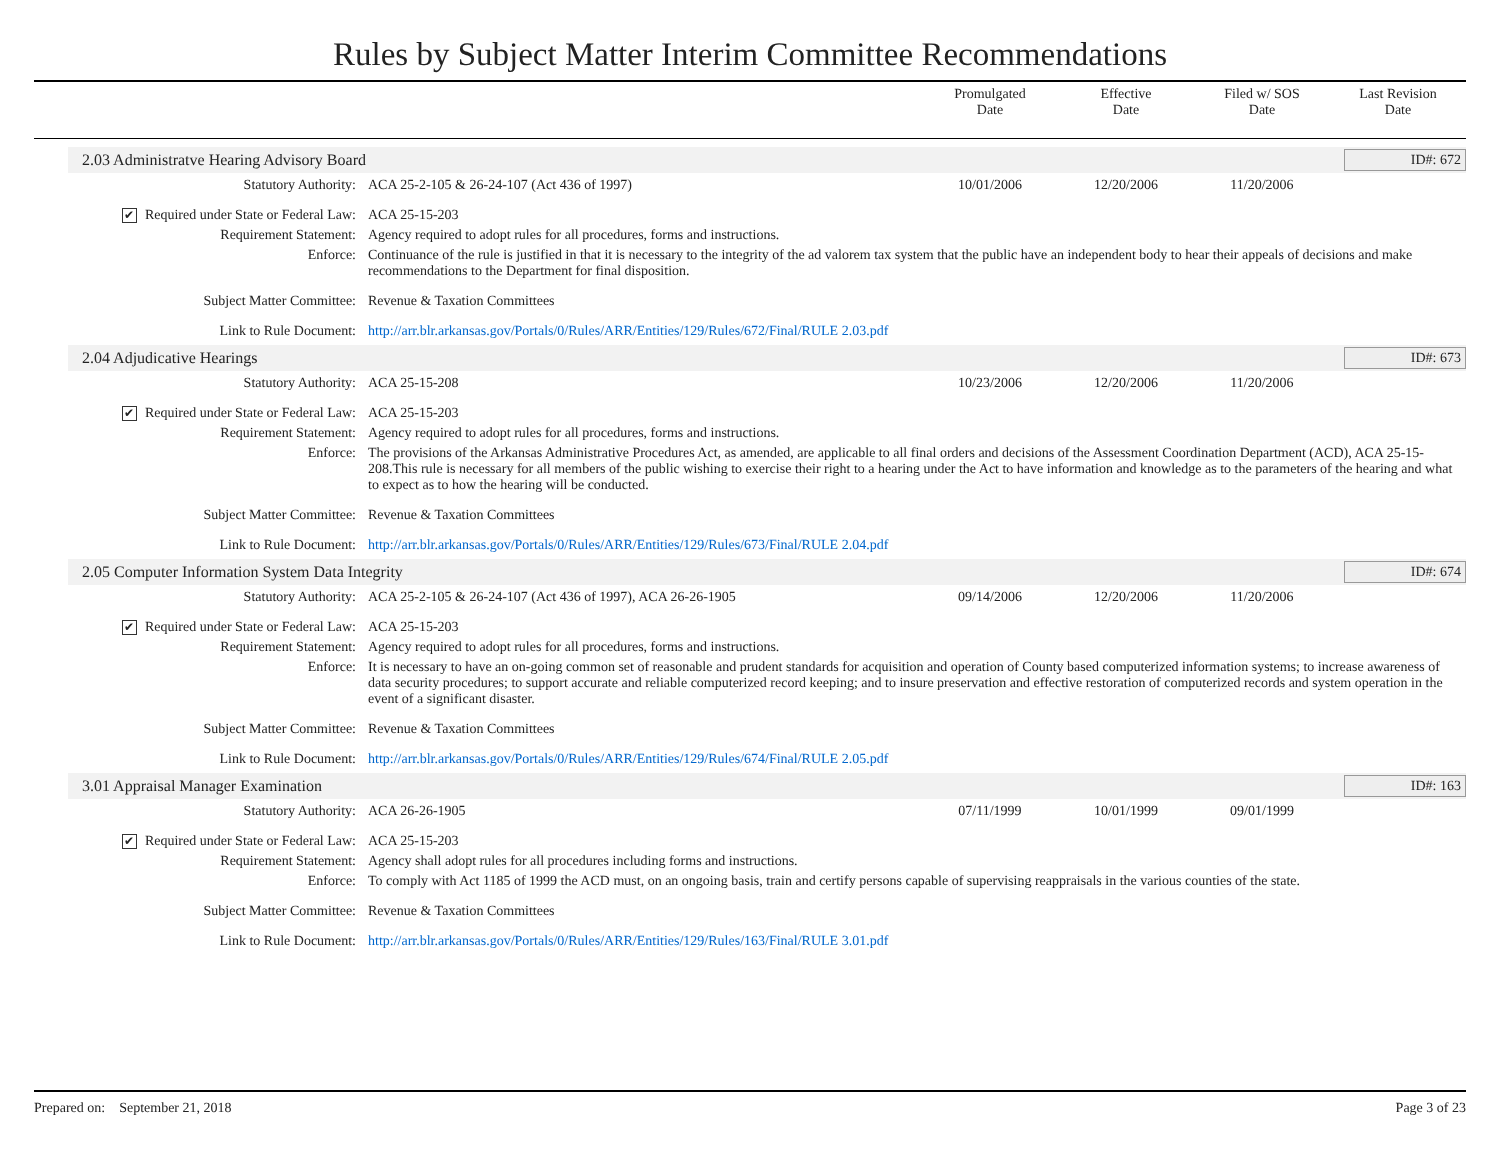Rules by Subject Matter Interim Committee Recommendations
Promulgated
Date
Effective
Date
Filed w/ SOS
Date
Last Revision
Date
2.03 Administratve Hearing Advisory Board ID#: 672
Statutory Authority: ACA 25-2-105 & 26-24-107 (Act 436 of 1997) 10/01/2006 12/20/2006 11/20/2006
✔ Required under State or Federal Law: ACA 25-15-203
Requirement Statement: Agency required to adopt rules for all procedures, forms and instructions.
Enforce: Continuance of the rule is justified in that it is necessary to the integrity of the ad valorem tax system that the public have an independent body to hear their appeals of decisions and make recommendations to the Department for final disposition.
Subject Matter Committee: Revenue & Taxation Committees
Link to Rule Document: http://arr.blr.arkansas.gov/Portals/0/Rules/ARR/Entities/129/Rules/672/Final/RULE 2.03.pdf
2.04 Adjudicative Hearings ID#: 673
Statutory Authority: ACA 25-15-208 10/23/2006 12/20/2006 11/20/2006
✔ Required under State or Federal Law: ACA 25-15-203
Requirement Statement: Agency required to adopt rules for all procedures, forms and instructions.
Enforce: The provisions of the Arkansas Administrative Procedures Act, as amended, are applicable to all final orders and decisions of the Assessment Coordination Department (ACD), ACA 25-15-208.This rule is necessary for all members of the public wishing to exercise their right to a hearing under the Act to have information and knowledge as to the parameters of the hearing and what to expect as to how the hearing will be conducted.
Subject Matter Committee: Revenue & Taxation Committees
Link to Rule Document: http://arr.blr.arkansas.gov/Portals/0/Rules/ARR/Entities/129/Rules/673/Final/RULE 2.04.pdf
2.05 Computer Information System Data Integrity ID#: 674
Statutory Authority: ACA 25-2-105 & 26-24-107 (Act 436 of 1997), ACA 26-26-1905 09/14/2006 12/20/2006 11/20/2006
✔ Required under State or Federal Law: ACA 25-15-203
Requirement Statement: Agency required to adopt rules for all procedures, forms and instructions.
Enforce: It is necessary to have an on-going common set of reasonable and prudent standards for acquisition and operation of County based computerized information systems; to increase awareness of data security procedures; to support accurate and reliable computerized record keeping; and to insure preservation and effective restoration of computerized records and system operation in the event of a significant disaster.
Subject Matter Committee: Revenue & Taxation Committees
Link to Rule Document: http://arr.blr.arkansas.gov/Portals/0/Rules/ARR/Entities/129/Rules/674/Final/RULE 2.05.pdf
3.01 Appraisal Manager Examination ID#: 163
Statutory Authority: ACA 26-26-1905 07/11/1999 10/01/1999 09/01/1999
✔ Required under State or Federal Law: ACA 25-15-203
Requirement Statement: Agency shall adopt rules for all procedures including forms and instructions.
Enforce: To comply with Act 1185 of 1999 the ACD must, on an ongoing basis, train and certify persons capable of supervising reappraisals in the various counties of the state.
Subject Matter Committee: Revenue & Taxation Committees
Link to Rule Document: http://arr.blr.arkansas.gov/Portals/0/Rules/ARR/Entities/129/Rules/163/Final/RULE 3.01.pdf
Prepared on: September 21, 2018 Page 3 of 23